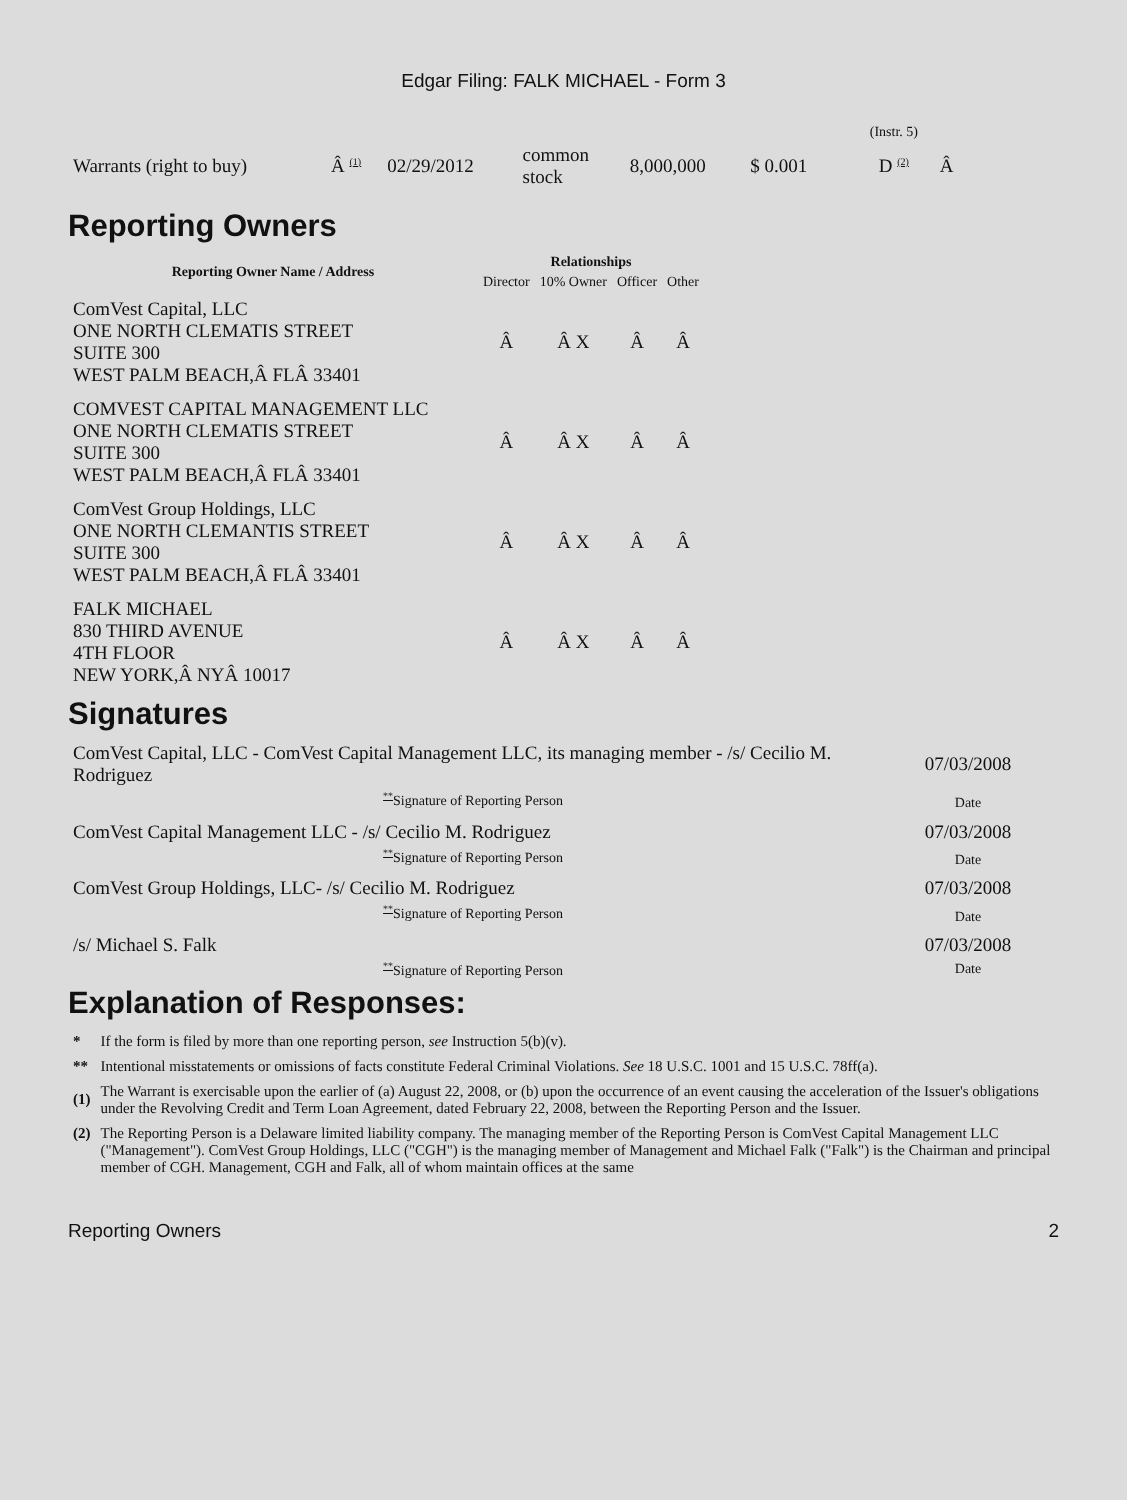Edgar Filing: FALK MICHAEL - Form 3
| | | | | | | | (Instr. 5) | |
| Warrants (right to buy) | Â <sup>(1)</sup> | 02/29/2012 | common stock | 8,000,000 | $ 0.001 | | D <sup>(2)</sup> | Â |
Reporting Owners
| Reporting Owner Name / Address | Relationships | | | |
| --- | --- | --- | --- | --- |
| | Director | 10% Owner | Officer | Other |
| ComVest Capital, LLC ONE NORTH CLEMATIS STREET SUITE 300 WEST PALM BEACH,Â FLÂ 33401 | Â | Â X | Â | Â |
| COMVEST CAPITAL MANAGEMENT LLC ONE NORTH CLEMATIS STREET SUITE 300 WEST PALM BEACH,Â FLÂ 33401 | Â | Â X | Â | Â |
| ComVest Group Holdings, LLC ONE NORTH CLEMANTIS STREET SUITE 300 WEST PALM BEACH,Â FLÂ 33401 | Â | Â X | Â | Â |
| FALK MICHAEL 830 THIRD AVENUE 4TH FLOOR NEW YORK,Â NYÂ 10017 | Â | Â X | Â | Â |
Signatures
| ComVest Capital, LLC - ComVest Capital Management LLC, its managing member - /s/ Cecilio M. Rodriguez | 07/03/2008 |
| <sup>**</sup> Signature of Reporting Person | Date |
| ComVest Capital Management LLC - /s/ Cecilio M. Rodriguez | 07/03/2008 |
| <sup>**</sup> Signature of Reporting Person | Date |
| ComVest Group Holdings, LLC- /s/ Cecilio M. Rodriguez | 07/03/2008 |
| <sup>**</sup> Signature of Reporting Person | Date |
| /s/ Michael S. Falk | 07/03/2008 |
| <sup>**</sup> Signature of Reporting Person | Date |
Explanation of Responses:
| * | If the form is filed by more than one reporting person, see Instruction 5(b)(v). |
| ** | Intentional misstatements or omissions of facts constitute Federal Criminal Violations. See 18 U.S.C. 1001 and 15 U.S.C. 78ff(a). |
| (1) | The Warrant is exercisable upon the earlier of (a) August 22, 2008, or (b) upon the occurrence of an event causing the acceleration of the Issuer's obligations under the Revolving Credit and Term Loan Agreement, dated February 22, 2008, between the Reporting Person and the Issuer. |
| (2) | The Reporting Person is a Delaware limited liability company. The managing member of the Reporting Person is ComVest Capital Management LLC ("Management"). ComVest Group Holdings, LLC ("CGH") is the managing member of Management and Michael Falk ("Falk") is the Chairman and principal member of CGH. Management, CGH and Falk, all of whom maintain offices at the same |
Reporting Owners 2